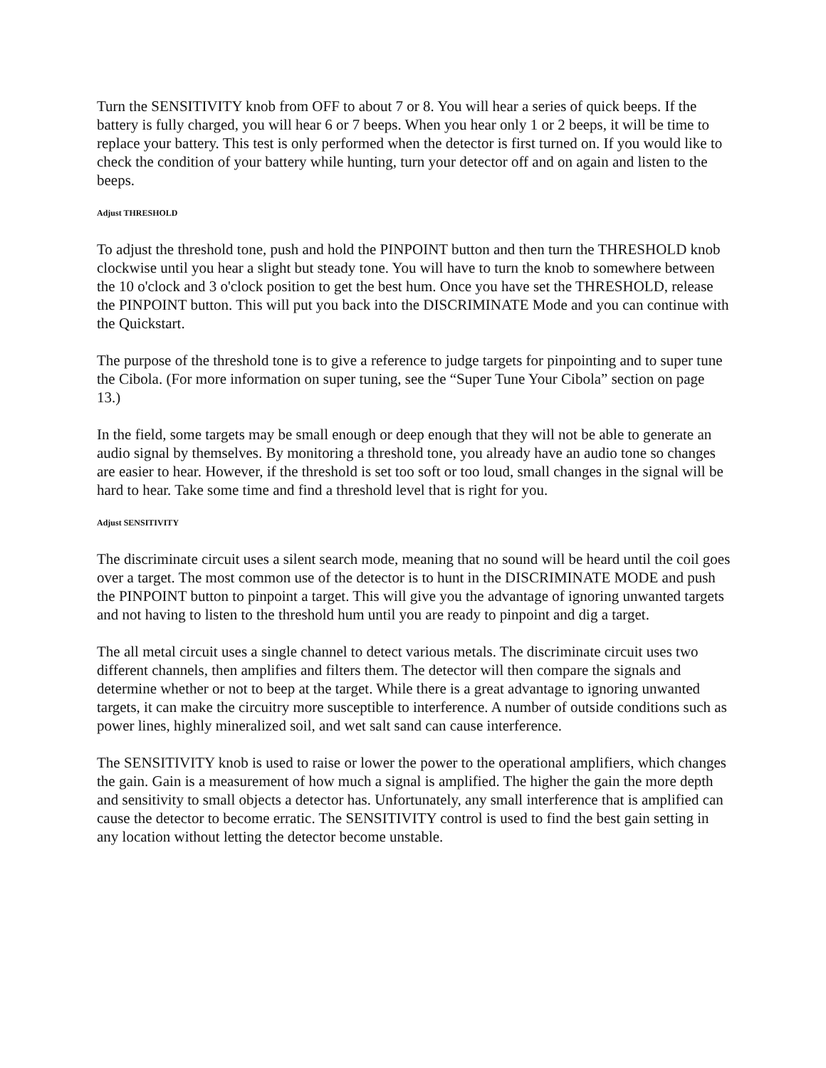Turn the SENSITIVITY knob from OFF to about 7 or 8. You will hear a series of quick beeps. If the battery is fully charged, you will hear 6 or 7 beeps. When you hear only 1 or 2 beeps, it will be time to replace your battery. This test is only performed when the detector is first turned on. If you would like to check the condition of your battery while hunting, turn your detector off and on again and listen to the beeps.
Adjust THRESHOLD
To adjust the threshold tone, push and hold the PINPOINT button and then turn the THRESHOLD knob clockwise until you hear a slight but steady tone. You will have to turn the knob to somewhere between the 10 o'clock and 3 o'clock position to get the best hum. Once you have set the THRESHOLD, release the PINPOINT button. This will put you back into the DISCRIMINATE Mode and you can continue with the Quickstart.
The purpose of the threshold tone is to give a reference to judge targets for pinpointing and to super tune the Cibola. (For more information on super tuning, see the “Super Tune Your Cibola” section on page 13.)
In the field, some targets may be small enough or deep enough that they will not be able to generate an audio signal by themselves. By monitoring a threshold tone, you already have an audio tone so changes are easier to hear. However, if the threshold is set too soft or too loud, small changes in the signal will be hard to hear. Take some time and find a threshold level that is right for you.
Adjust SENSITIVITY
The discriminate circuit uses a silent search mode, meaning that no sound will be heard until the coil goes over a target. The most common use of the detector is to hunt in the DISCRIMINATE MODE and push the PINPOINT button to pinpoint a target. This will give you the advantage of ignoring unwanted targets and not having to listen to the threshold hum until you are ready to pinpoint and dig a target.
The all metal circuit uses a single channel to detect various metals. The discriminate circuit uses two different channels, then amplifies and filters them. The detector will then compare the signals and determine whether or not to beep at the target. While there is a great advantage to ignoring unwanted targets, it can make the circuitry more susceptible to interference. A number of outside conditions such as power lines, highly mineralized soil, and wet salt sand can cause interference.
The SENSITIVITY knob is used to raise or lower the power to the operational amplifiers, which changes the gain. Gain is a measurement of how much a signal is amplified. The higher the gain the more depth and sensitivity to small objects a detector has. Unfortunately, any small interference that is amplified can cause the detector to become erratic. The SENSITIVITY control is used to find the best gain setting in any location without letting the detector become unstable.